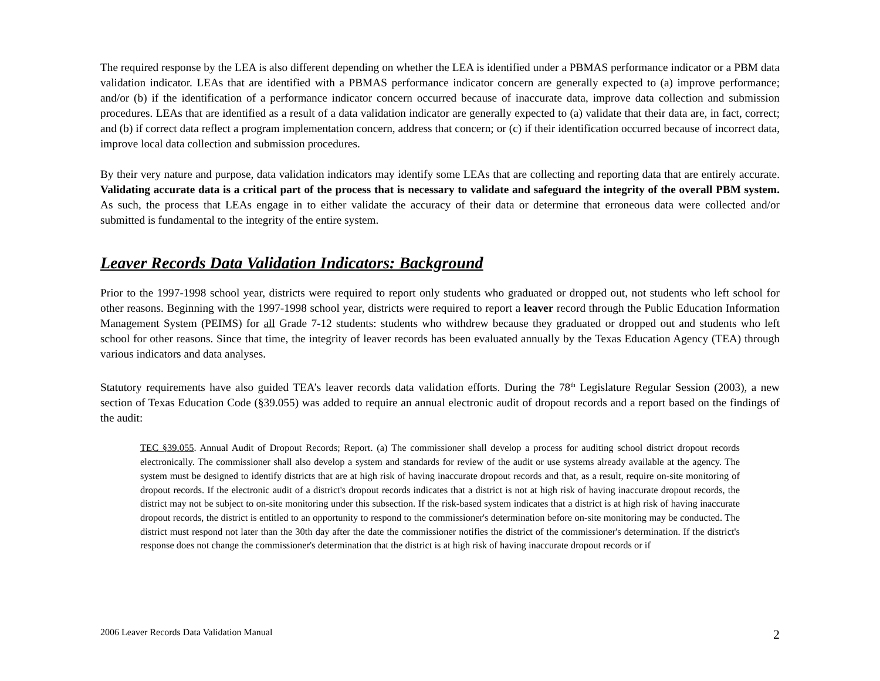The required response by the LEA is also different depending on whether the LEA is identified under a PBMAS performance indicator or a PBM data validation indicator. LEAs that are identified with a PBMAS performance indicator concern are generally expected to (a) improve performance; and/or (b) if the identification of a performance indicator concern occurred because of inaccurate data, improve data collection and submission procedures. LEAs that are identified as a result of a data validation indicator are generally expected to (a) validate that their data are, in fact, correct; and (b) if correct data reflect a program implementation concern, address that concern; or (c) if their identification occurred because of incorrect data, improve local data collection and submission procedures.
By their very nature and purpose, data validation indicators may identify some LEAs that are collecting and reporting data that are entirely accurate. Validating accurate data is a critical part of the process that is necessary to validate and safeguard the integrity of the overall PBM system. As such, the process that LEAs engage in to either validate the accuracy of their data or determine that erroneous data were collected and/or submitted is fundamental to the integrity of the entire system.
Leaver Records Data Validation Indicators: Background
Prior to the 1997-1998 school year, districts were required to report only students who graduated or dropped out, not students who left school for other reasons. Beginning with the 1997-1998 school year, districts were required to report a leaver record through the Public Education Information Management System (PEIMS) for all Grade 7-12 students: students who withdrew because they graduated or dropped out and students who left school for other reasons. Since that time, the integrity of leaver records has been evaluated annually by the Texas Education Agency (TEA) through various indicators and data analyses.
Statutory requirements have also guided TEA’s leaver records data validation efforts. During the 78<sup>th</sup> Legislature Regular Session (2003), a new section of Texas Education Code (§39.055) was added to require an annual electronic audit of dropout records and a report based on the findings of the audit:
TEC §39.055. Annual Audit of Dropout Records; Report. (a) The commissioner shall develop a process for auditing school district dropout records electronically. The commissioner shall also develop a system and standards for review of the audit or use systems already available at the agency. The system must be designed to identify districts that are at high risk of having inaccurate dropout records and that, as a result, require on-site monitoring of dropout records. If the electronic audit of a district's dropout records indicates that a district is not at high risk of having inaccurate dropout records, the district may not be subject to on-site monitoring under this subsection. If the risk-based system indicates that a district is at high risk of having inaccurate dropout records, the district is entitled to an opportunity to respond to the commissioner's determination before on-site monitoring may be conducted. The district must respond not later than the 30th day after the date the commissioner notifies the district of the commissioner's determination. If the district's response does not change the commissioner's determination that the district is at high risk of having inaccurate dropout records or if
2006 Leaver Records Data Validation Manual 2